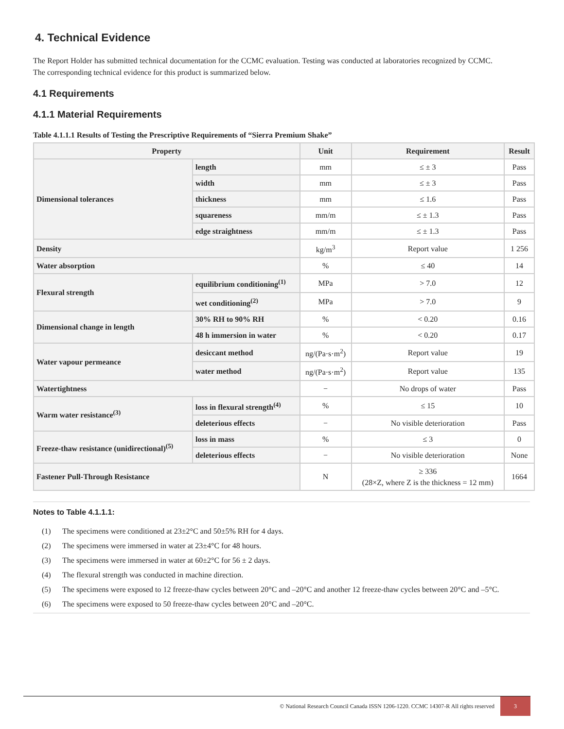4. Technical Evidence
The Report Holder has submitted technical documentation for the CCMC evaluation. Testing was conducted at laboratories recognized by CCMC. The corresponding technical evidence for this product is summarized below.
4.1 Requirements
4.1.1 Material Requirements
Table 4.1.1.1 Results of Testing the Prescriptive Requirements of “Sierra Premium Shake”
| Property | | Unit | Requirement | Result |
| --- | --- | --- | --- | --- |
| Dimensional tolerances | length | mm | ≤ ± 3 | Pass |
| | width | mm | ≤ ± 3 | Pass |
| | thickness | mm | ≤ 1.6 | Pass |
| | squareness | mm/m | ≤ ± 1.3 | Pass |
| | edge straightness | mm/m | ≤ ± 1.3 | Pass |
| Density | | kg/m<sup>3</sup> | Report value | 1 256 |
| Water absorption | | % | ≤ 40 | 14 |
| Flexural strength | equilibrium conditioning<sup>(1)</sup> | MPa | > 7.0 | 12 |
| | wet conditioning<sup>(2)</sup> | MPa | > 7.0 | 9 |
| Dimensional change in length | 30% RH to 90% RH | % | < 0.20 | 0.16 |
| | 48 h immersion in water | % | < 0.20 | 0.17 |
| Water vapour permeance | desiccant method | ng/(Pa·s·m<sup>2</sup>) | Report value | 19 |
| | water method | ng/(Pa·s·m<sup>2</sup>) | Report value | 135 |
| Watertightness | | − | No drops of water | Pass |
| Warm water resistance<sup>(3)</sup> | loss in flexural strength<sup>(4)</sup> | % | ≤ 15 | 10 |
| | deleterious effects | − | No visible deterioration | Pass |
| Freeze-thaw resistance (unidirectional)<sup>(5)</sup> | loss in mass | % | ≤ 3 | 0 |
| | deleterious effects | − | No visible deterioration | None |
| Fastener Pull-Through Resistance | | N | ≥ 336 (28×Z, where Z is the thickness = 12 mm) | 1664 |
Notes to Table 4.1.1.1:
(1) The specimens were conditioned at 23±2°C and 50±5% RH for 4 days.
(2) The specimens were immersed in water at 23±4°C for 48 hours.
(3) The specimens were immersed in water at 60±2°C for 56 ± 2 days.
(4) The flexural strength was conducted in machine direction.
(5) The specimens were exposed to 12 freeze-thaw cycles between 20°C and –20°C and another 12 freeze-thaw cycles between 20°C and –5°C.
(6) The specimens were exposed to 50 freeze-thaw cycles between 20°C and –20°C.
© National Research Council Canada ISSN 1206-1220. CCMC 14307-R All rights reserved
3